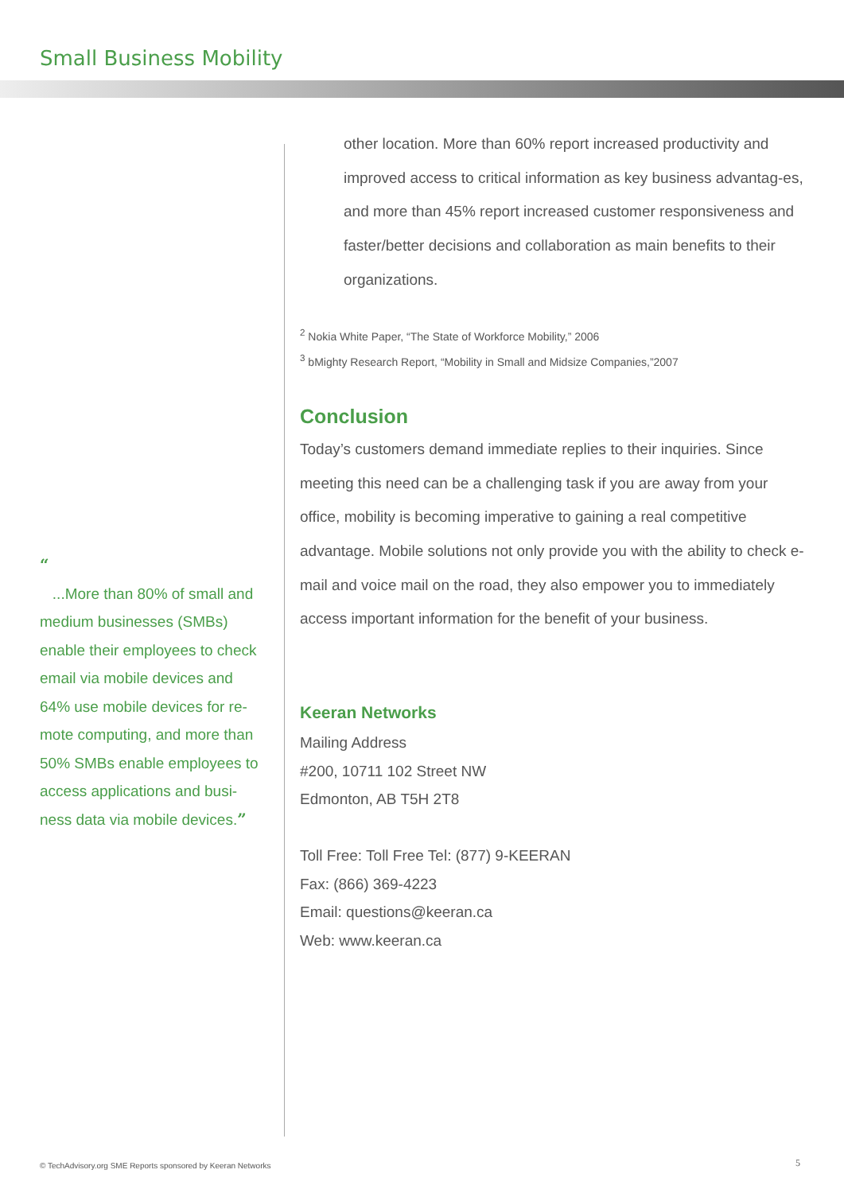Small Business Mobility
other location. More than 60% report increased productivity and improved access to critical information as key business advantag-es, and more than 45% report increased customer responsiveness and faster/better decisions and collaboration as main benefits to their organizations.
<sup>2</sup> Nokia White Paper, “The State of Workforce Mobility,” 2006
<sup>3</sup> bMighty Research Report, “Mobility in Small and Midsize Companies,”2007
Conclusion
Today’s customers demand immediate replies to their inquiries. Since meeting this need can be a challenging task if you are away from your office, mobility is becoming imperative to gaining a real competitive advantage. Mobile solutions not only provide you with the ability to check e-mail and voice mail on the road, they also empower you to immediately access important information for the benefit of your business.
Keeran Networks
Mailing Address
#200, 10711 102 Street NW
Edmonton, AB T5H 2T8
Toll Free: Toll Free Tel: (877) 9-KEERAN
Fax: (866) 369-4223
Email: questions@keeran.ca
Web: www.keeran.ca
“
...More than 80% of small and medium businesses (SMBs) enable their employees to check email via mobile devices and 64% use mobile devices for re-mote computing, and more than 50% SMBs enable employees to access applications and busi-ness data via mobile devices.”
© TechAdvisory.org SME Reports sponsored by Keeran Networks
5